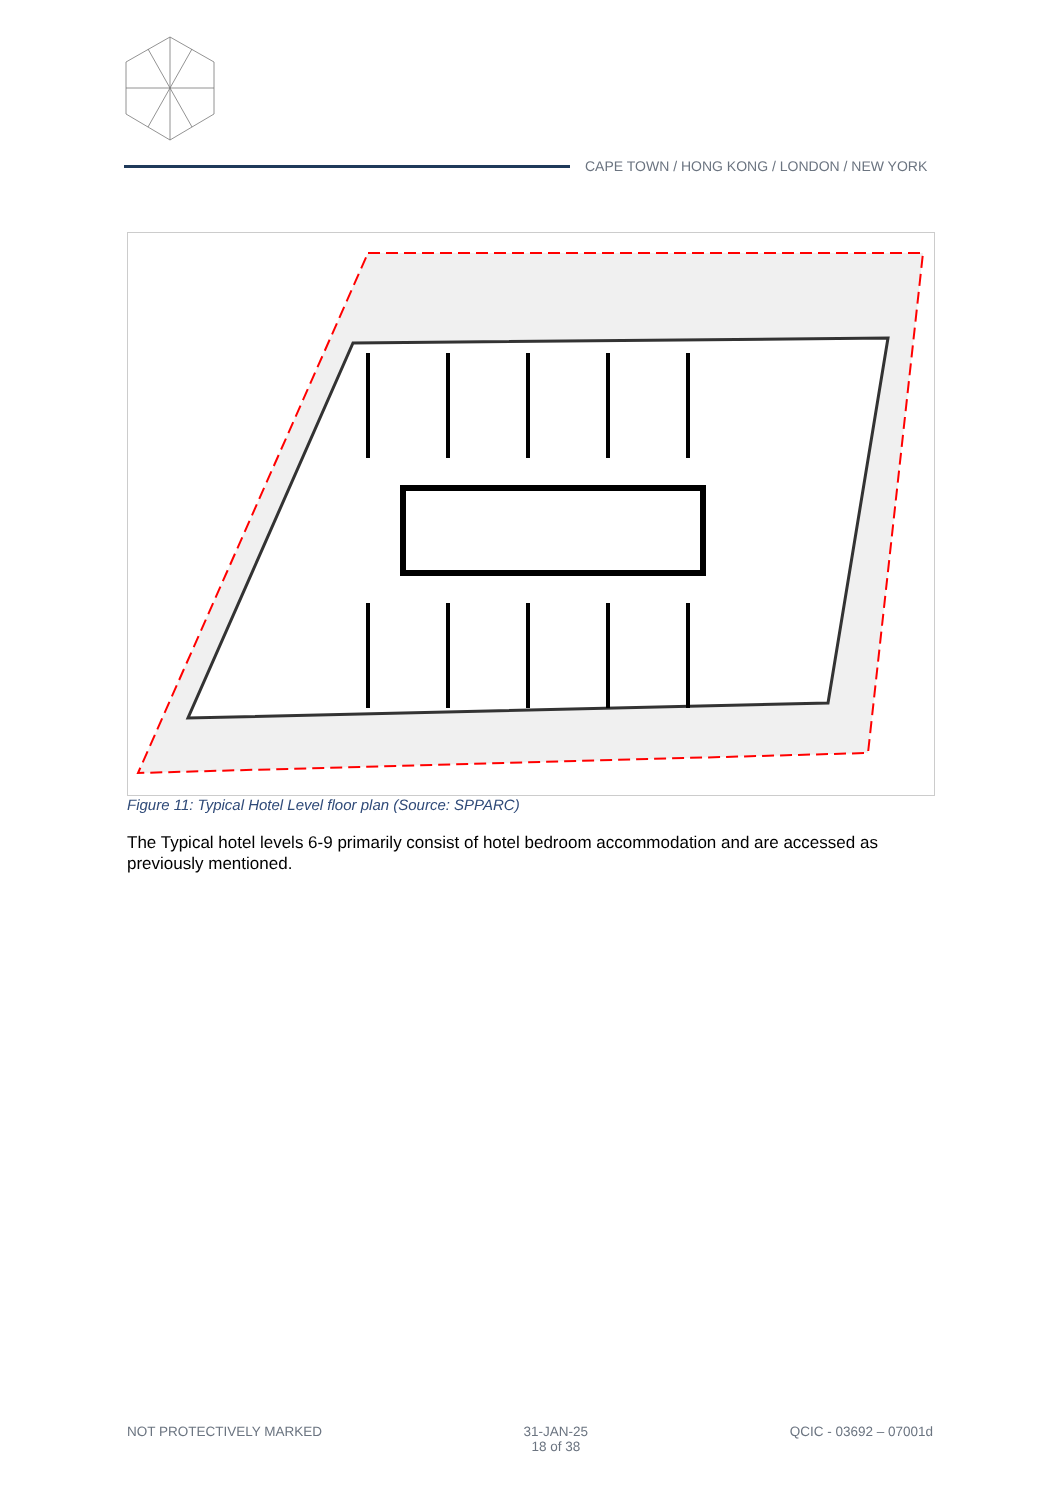CAPE TOWN / HONG KONG / LONDON / NEW YORK
Figure 11: Typical Hotel Level floor plan (Source: SPPARC)
The Typical hotel levels 6-9 primarily consist of hotel bedroom accommodation and are accessed as previously mentioned.
NOT PROTECTIVELY MARKED 31-JAN-25
18 of 38
QCIC - 03692 – 07001d